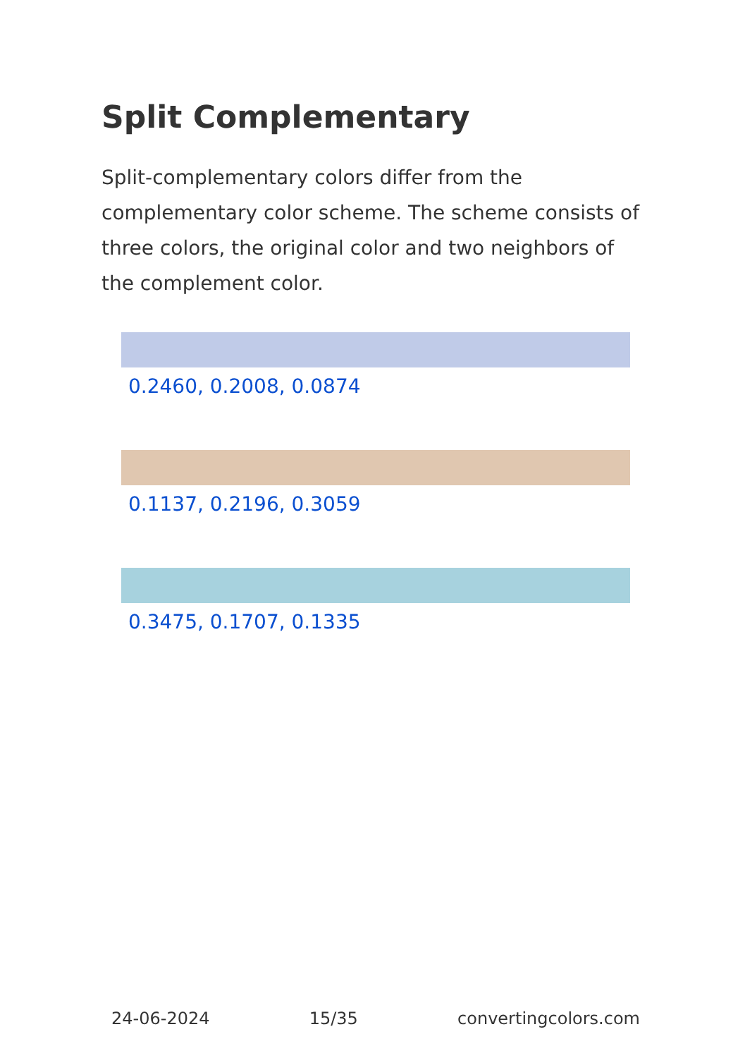Split Complementary
Split-complementary colors differ from the complementary color scheme. The scheme consists of three colors, the original color and two neighbors of the complement color.
0.2460, 0.2008, 0.0874
0.1137, 0.2196, 0.3059
0.3475, 0.1707, 0.1335
24-06-2024 15/35 convertingcolors.com